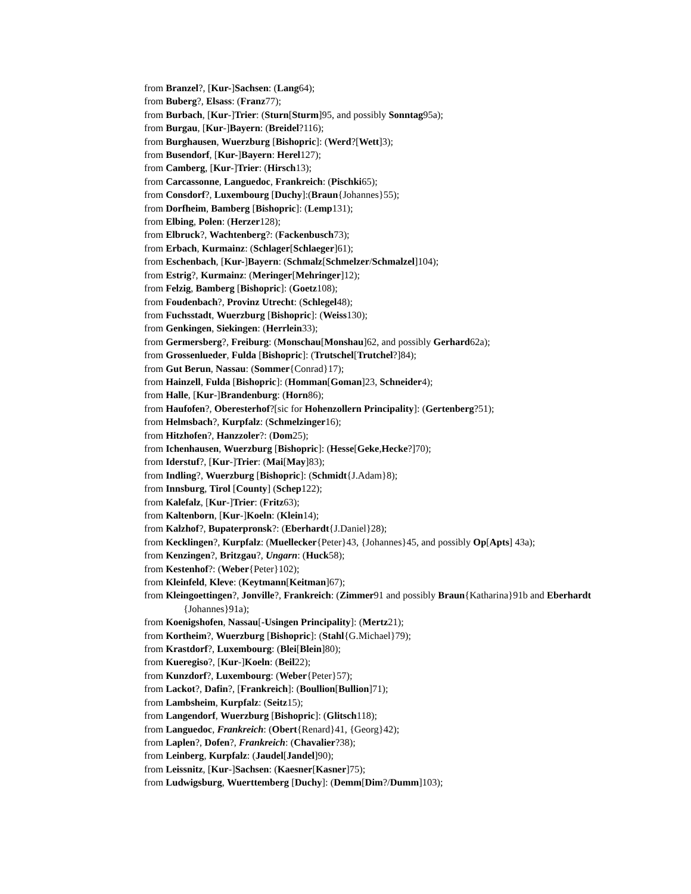from Branzel?, [Kur-]Sachsen: (Lang64);
from Buberg?, Elsass: (Franz77);
from Burbach, [Kur-]Trier: (Sturn[Sturm]95, and possibly Sonntag95a);
from Burgau, [Kur-]Bayern: (Breidel?116);
from Burghausen, Wuerzburg [Bishopric]: (Werd?[Wett]3);
from Busendorf, [Kur-]Bayern: Herel127);
from Camberg, [Kur-]Trier: (Hirsch13);
from Carcassonne, Languedoc, Frankreich: (Pischki65);
from Consdorf?, Luxembourg [Duchy]:(Braun{Johannes}55);
from Dorfheim, Bamberg [Bishopric]: (Lemp131);
from Elbing, Polen: (Herzer128);
from Elbruck?, Wachtenberg?: (Fackenbusch73);
from Erbach, Kurmainz: (Schlager[Schlaeger]61);
from Eschenbach, [Kur-]Bayern: (Schmalz[Schmelzer/Schmalzel]104);
from Estrig?, Kurmainz: (Meringer[Mehringer]12);
from Felzig, Bamberg [Bishopric]: (Goetz108);
from Foudenbach?, Provinz Utrecht: (Schlegel48);
from Fuchsstadt, Wuerzburg [Bishopric]: (Weiss130);
from Genkingen, Siekingen: (Herrlein33);
from Germersberg?, Freiburg: (Monschau[Monshau]62, and possibly Gerhard62a);
from Grossenlueder, Fulda [Bishopric]: (Trutschel[Trutchel?]84);
from Gut Berun, Nassau: (Sommer{Conrad}17);
from Hainzell, Fulda [Bishopric]: (Homman[Goman]23, Schneider4);
from Halle, [Kur-]Brandenburg: (Horn86);
from Haufofen?, Oberesterhof?[sic for Hohenzollern Principality]: (Gertenberg?51);
from Helmsbach?, Kurpfalz: (Schmelzinger16);
from Hitzhofen?, Hanzzoler?: (Dom25);
from Ichenhausen, Wuerzburg [Bishopric]: (Hesse[Geke,Hecke?]70);
from Iderstuf?, [Kur-]Trier: (Mai[May]83);
from Indling?, Wuerzburg [Bishopric]: (Schmidt{J.Adam}8);
from Innsburg, Tirol [County] (Schep122);
from Kalefalz, [Kur-]Trier: (Fritz63);
from Kaltenborn, [Kur-]Koeln: (Klein14);
from Kalzhof?, Bupaterpronsk?: (Eberhardt{J.Daniel}28);
from Kecklingen?, Kurpfalz: (Muellecker{Peter}43, {Johannes}45, and possibly Op[Apts] 43a);
from Kenzingen?, Britzgau?, Ungarn: (Huck58);
from Kestenhof?: (Weber{Peter}102);
from Kleinfeld, Kleve: (Keytmann[Keitman]67);
from Kleingoettingen?, Jonville?, Frankreich: (Zimmer91 and possibly Braun{Katharina}91b and Eberhardt {Johannes}91a);
from Koenigshofen, Nassau[-Usingen Principality]: (Mertz21);
from Kortheim?, Wuerzburg [Bishopric]: (Stahl{G.Michael}79);
from Krastdorf?, Luxembourg: (Blei[Blein]80);
from Kueregiso?, [Kur-]Koeln: (Beil22);
from Kunzdorf?, Luxembourg: (Weber{Peter}57);
from Lackot?, Dafin?, [Frankreich]: (Boullion[Bullion]71);
from Lambsheim, Kurpfalz: (Seitz15);
from Langendorf, Wuerzburg [Bishopric]: (Glitsch118);
from Languedoc, Frankreich: (Obert{Renard}41, {Georg}42);
from Laplen?, Dofen?, Frankreich: (Chavalier?38);
from Leinberg, Kurpfalz: (Jaudel[Jandel]90);
from Leissnitz, [Kur-]Sachsen: (Kaesner[Kasner]75);
from Ludwigsburg, Wuerttemberg [Duchy]: (Demm[Dim?/Dumm]103);